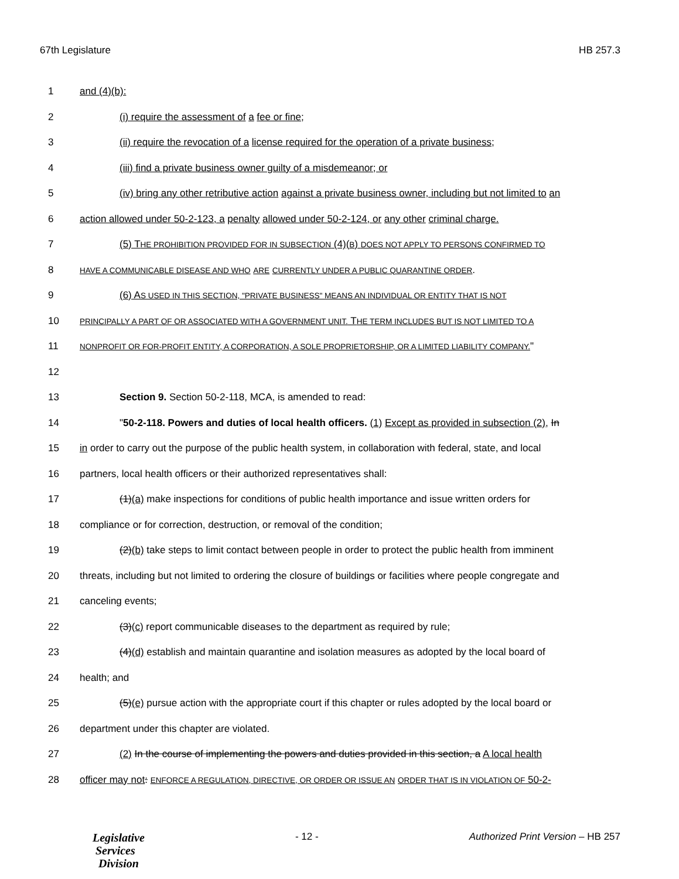67th Legislature HB 257.3
1 and (4)(b):
2 (i) require the assessment of a fee or fine;
3 (ii) require the revocation of a license required for the operation of a private business;
4 (iii) find a private business owner guilty of a misdemeanor; or
5 (iv) bring any other retributive action against a private business owner, including but not limited to an
6 action allowed under 50-2-123, a penalty allowed under 50-2-124, or any other criminal charge.
7 (5) THE PROHIBITION PROVIDED FOR IN SUBSECTION (4)(B) DOES NOT APPLY TO PERSONS CONFIRMED TO
8 HAVE A COMMUNICABLE DISEASE AND WHO ARE CURRENTLY UNDER A PUBLIC QUARANTINE ORDER.
9 (6) AS USED IN THIS SECTION, "PRIVATE BUSINESS" MEANS AN INDIVIDUAL OR ENTITY THAT IS NOT
10 PRINCIPALLY A PART OF OR ASSOCIATED WITH A GOVERNMENT UNIT. THE TERM INCLUDES BUT IS NOT LIMITED TO A
11 NONPROFIT OR FOR-PROFIT ENTITY, A CORPORATION, A SOLE PROPRIETORSHIP, OR A LIMITED LIABILITY COMPANY."
12
13 Section 9. Section 50-2-118, MCA, is amended to read:
14 "50-2-118. Powers and duties of local health officers. (1) Except as provided in subsection (2), In
15 in order to carry out the purpose of the public health system, in collaboration with federal, state, and local
16 partners, local health officers or their authorized representatives shall:
17 (1)(a) make inspections for conditions of public health importance and issue written orders for
18 compliance or for correction, destruction, or removal of the condition;
19 (2)(b) take steps to limit contact between people in order to protect the public health from imminent
20 threats, including but not limited to ordering the closure of buildings or facilities where people congregate and
21 canceling events;
22 (3)(c) report communicable diseases to the department as required by rule;
23 (4)(d) establish and maintain quarantine and isolation measures as adopted by the local board of
24 health; and
25 (5)(e) pursue action with the appropriate court if this chapter or rules adopted by the local board or
26 department under this chapter are violated.
27 (2) In the course of implementing the powers and duties provided in this section, a A local health
28 officer may not: ENFORCE A REGULATION, DIRECTIVE, OR ORDER OR ISSUE AN ORDER THAT IS IN VIOLATION OF 50-2-
Legislative
Services
Division
- 12 - Authorized Print Version – HB 257